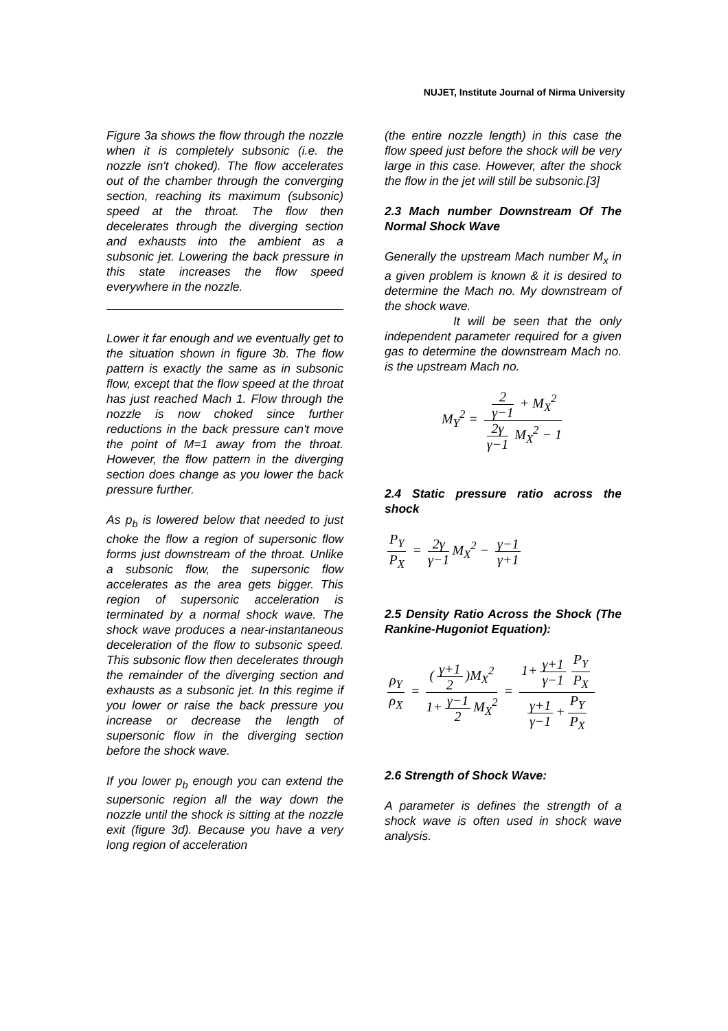NUJET, Institute Journal of Nirma University
Figure 3a shows the flow through the nozzle when it is completely subsonic (i.e. the nozzle isn't choked). The flow accelerates out of the chamber through the converging section, reaching its maximum (subsonic) speed at the throat. The flow then decelerates through the diverging section and exhausts into the ambient as a subsonic jet. Lowering the back pressure in this state increases the flow speed everywhere in the nozzle.
Lower it far enough and we eventually get to the situation shown in figure 3b. The flow pattern is exactly the same as in subsonic flow, except that the flow speed at the throat has just reached Mach 1. Flow through the nozzle is now choked since further reductions in the back pressure can't move the point of M=1 away from the throat. However, the flow pattern in the diverging section does change as you lower the back pressure further.
As p<sub>b</sub> is lowered below that needed to just choke the flow a region of supersonic flow forms just downstream of the throat. Unlike a subsonic flow, the supersonic flow accelerates as the area gets bigger. This region of supersonic acceleration is terminated by a normal shock wave. The shock wave produces a near-instantaneous deceleration of the flow to subsonic speed. This subsonic flow then decelerates through the remainder of the diverging section and exhausts as a subsonic jet. In this regime if you lower or raise the back pressure you increase or decrease the length of supersonic flow in the diverging section before the shock wave.
If you lower p<sub>b</sub> enough you can extend the supersonic region all the way down the nozzle until the shock is sitting at the nozzle exit (figure 3d). Because you have a very long region of acceleration
(the entire nozzle length) in this case the flow speed just before the shock will be very large in this case. However, after the shock the flow in the jet will still be subsonic.[3]
2.3 Mach number Downstream Of The Normal Shock Wave
Generally the upstream Mach number M<sub>x</sub> in a given problem is known & it is desired to determine the Mach no. My downstream of the shock wave.
It will be seen that the only independent parameter required for a given gas to determine the downstream Mach no. is the upstream Mach no.
M<sub>Y</sub><sup>2</sup> = 2 γ−1 + M<sub>X</sub><sup>2</sup> 2γ γ−1 M<sub>X</sub><sup>2</sup> − 1
2.4 Static pressure ratio across the shock
P<sub>Y</sub> P<sub>X</sub> = 2γ γ−1 M<sub>X</sub><sup>2</sup> − γ−1 γ+1
2.5 Density Ratio Across the Shock (The Rankine-Hugoniot Equation):
ρ<sub>Y</sub> ρ<sub>X</sub> = (γ+1 2)M<sub>X</sub><sup>2</sup> 1+ γ−1 2 M<sub>X</sub><sup>2</sup> = 1+ γ+1 γ−1 P<sub>Y</sub> P<sub>X</sub> γ+1 γ−1 + P<sub>Y</sub> P<sub>X</sub>
2.6 Strength of Shock Wave:
A parameter is defines the strength of a shock wave is often used in shock wave analysis.